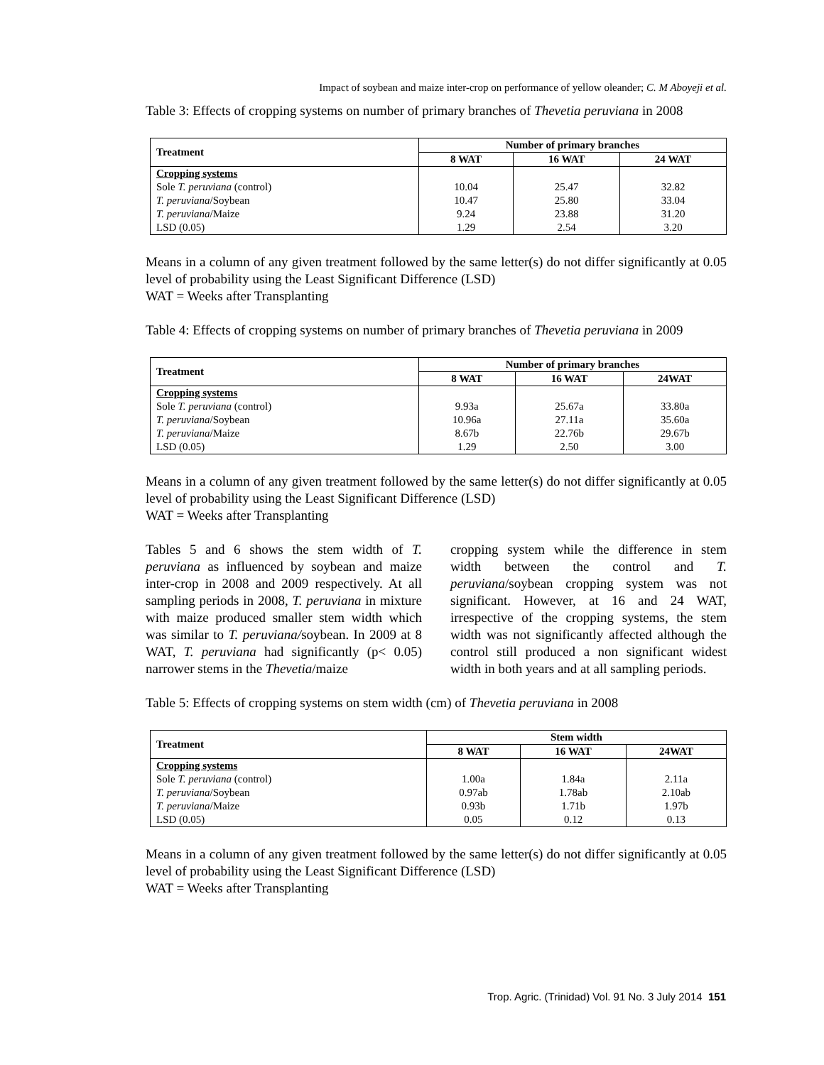Impact of soybean and maize inter-crop on performance of yellow oleander; C. M Aboyeji et al.
Table 3: Effects of cropping systems on number of primary branches of Thevetia peruviana in 2008
| Treatment | Number of primary branches | | |
| --- | --- | --- | --- |
| | 8 WAT | 16 WAT | 24 WAT |
| Cropping systems | | | |
| Sole T. peruviana (control) | 10.04 | 25.47 | 32.82 |
| T. peruviana /Soybean | 10.47 | 25.80 | 33.04 |
| T. peruviana /Maize | 9.24 | 23.88 | 31.20 |
| LSD (0.05) | 1.29 | 2.54 | 3.20 |
Means in a column of any given treatment followed by the same letter(s) do not differ significantly at 0.05 level of probability using the Least Significant Difference (LSD)
WAT = Weeks after Transplanting
Table 4: Effects of cropping systems on number of primary branches of Thevetia peruviana in 2009
| Treatment | Number of primary branches | | |
| --- | --- | --- | --- |
| | 8 WAT | 16 WAT | 24WAT |
| Cropping systems | | | |
| Sole T. peruviana (control) | 9.93a | 25.67a | 33.80a |
| T. peruviana /Soybean | 10.96a | 27.11a | 35.60a |
| T. peruviana /Maize | 8.67b | 22.76b | 29.67b |
| LSD (0.05) | 1.29 | 2.50 | 3.00 |
Means in a column of any given treatment followed by the same letter(s) do not differ significantly at 0.05 level of probability using the Least Significant Difference (LSD)
WAT = Weeks after Transplanting
Tables 5 and 6 shows the stem width of T. peruviana as influenced by soybean and maize inter-crop in 2008 and 2009 respectively. At all sampling periods in 2008, T. peruviana in mixture with maize produced smaller stem width which was similar to T. peruviana/soybean. In 2009 at 8 WAT, T. peruviana had significantly (p< 0.05) narrower stems in the Thevetia/maize
cropping system while the difference in stem width between the control and T. peruviana/soybean cropping system was not significant. However, at 16 and 24 WAT, irrespective of the cropping systems, the stem width was not significantly affected although the control still produced a non significant widest width in both years and at all sampling periods.
Table 5: Effects of cropping systems on stem width (cm) of Thevetia peruviana in 2008
| Treatment | Stem width | | |
| --- | --- | --- | --- |
| | 8 WAT | 16 WAT | 24WAT |
| Cropping systems | | | |
| Sole T. peruviana (control) | 1.00a | 1.84a | 2.11a |
| T. peruviana /Soybean | 0.97ab | 1.78ab | 2.10ab |
| T. peruviana /Maize | 0.93b | 1.71b | 1.97b |
| LSD (0.05) | 0.05 | 0.12 | 0.13 |
Means in a column of any given treatment followed by the same letter(s) do not differ significantly at 0.05 level of probability using the Least Significant Difference (LSD)
WAT = Weeks after Transplanting
Trop. Agric. (Trinidad) Vol. 91 No. 3 July 2014 151